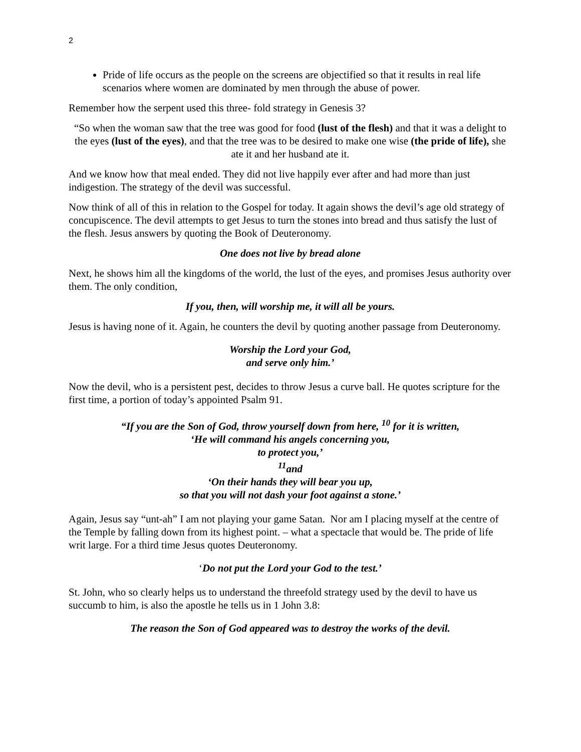2
Pride of life occurs as the people on the screens are objectified so that it results in real life scenarios where women are dominated by men through the abuse of power.
Remember how the serpent used this three- fold strategy in Genesis 3?
“So when the woman saw that the tree was good for food (lust of the flesh) and that it was a delight to the eyes (lust of the eyes), and that the tree was to be desired to make one wise (the pride of life), she ate it and her husband ate it.
And we know how that meal ended. They did not live happily ever after and had more than just indigestion. The strategy of the devil was successful.
Now think of all of this in relation to the Gospel for today. It again shows the devil’s age old strategy of concupiscence. The devil attempts to get Jesus to turn the stones into bread and thus satisfy the lust of the flesh. Jesus answers by quoting the Book of Deuteronomy.
One does not live by bread alone
Next, he shows him all the kingdoms of the world, the lust of the eyes, and promises Jesus authority over them. The only condition,
If you, then, will worship me, it will all be yours.
Jesus is having none of it. Again, he counters the devil by quoting another passage from Deuteronomy.
Worship the Lord your God,
and serve only him.’
Now the devil, who is a persistent pest, decides to throw Jesus a curve ball. He quotes scripture for the first time, a portion of today’s appointed Psalm 91.
“If you are the Son of God, throw yourself down from here, <sup>10</sup> for it is written,
‘He will command his angels concerning you,
to protect you,’
<sup>11</sup> and
‘On their hands they will bear you up,
so that you will not dash your foot against a stone.’
Again, Jesus say “unt-ah” I am not playing your game Satan. Nor am I placing myself at the centre of the Temple by falling down from its highest point. – what a spectacle that would be. The pride of life writ large. For a third time Jesus quotes Deuteronomy.
‘Do not put the Lord your God to the test.’
St. John, who so clearly helps us to understand the threefold strategy used by the devil to have us succumb to him, is also the apostle he tells us in 1 John 3.8:
The reason the Son of God appeared was to destroy the works of the devil.